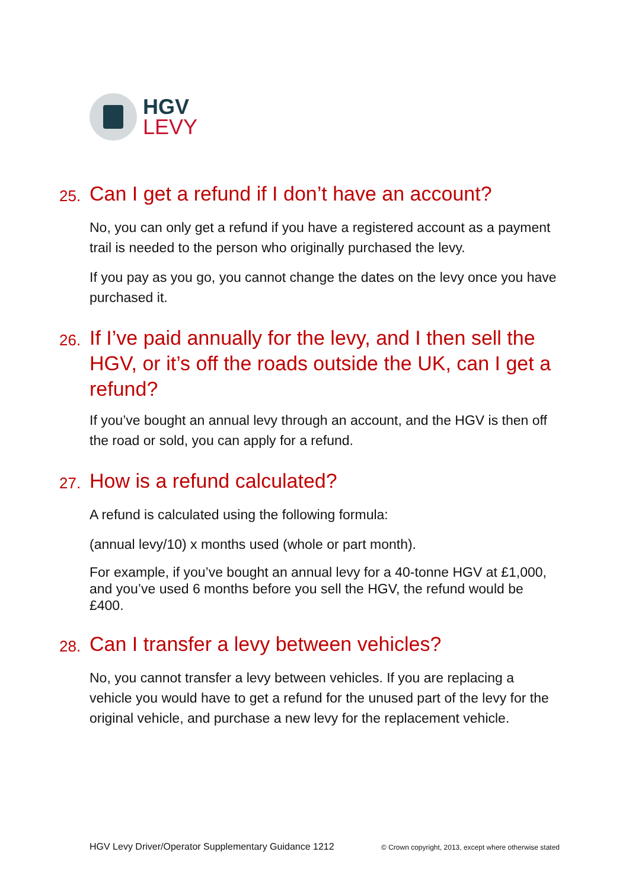HGV
LEVY
25. Can I get a refund if I don’t have an account?
No, you can only get a refund if you have a registered account as a payment trail is needed to the person who originally purchased the levy.
If you pay as you go, you cannot change the dates on the levy once you have purchased it.
26. If I’ve paid annually for the levy, and I then sell the HGV, or it’s off the roads outside the UK, can I get a refund?
If you’ve bought an annual levy through an account, and the HGV is then off the road or sold, you can apply for a refund.
27. How is a refund calculated?
A refund is calculated using the following formula:
(annual levy/10) x months used (whole or part month).
For example, if you’ve bought an annual levy for a 40-tonne HGV at £1,000, and you’ve used 6 months before you sell the HGV, the refund would be £400.
28. Can I transfer a levy between vehicles?
No, you cannot transfer a levy between vehicles. If you are replacing a vehicle you would have to get a refund for the unused part of the levy for the original vehicle, and purchase a new levy for the replacement vehicle.
HGV Levy Driver/Operator Supplementary Guidance 1212
© Crown copyright, 2013, except where otherwise stated